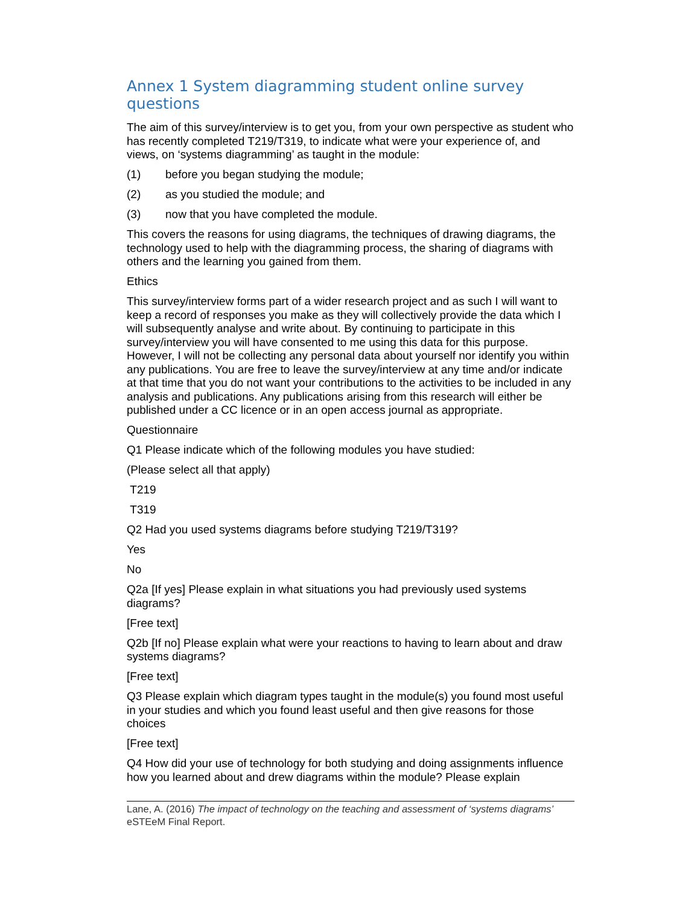Annex 1 System diagramming student online survey questions
The aim of this survey/interview is to get you, from your own perspective as student who has recently completed T219/T319, to indicate what were your experience of, and views, on ‘systems diagramming’ as taught in the module:
(1) before you began studying the module;
(2) as you studied the module; and
(3) now that you have completed the module.
This covers the reasons for using diagrams, the techniques of drawing diagrams, the technology used to help with the diagramming process, the sharing of diagrams with others and the learning you gained from them.
Ethics
This survey/interview forms part of a wider research project and as such I will want to keep a record of responses you make as they will collectively provide the data which I will subsequently analyse and write about. By continuing to participate in this survey/interview you will have consented to me using this data for this purpose. However, I will not be collecting any personal data about yourself nor identify you within any publications. You are free to leave the survey/interview at any time and/or indicate at that time that you do not want your contributions to the activities to be included in any analysis and publications. Any publications arising from this research will either be published under a CC licence or in an open access journal as appropriate.
Questionnaire
Q1 Please indicate which of the following modules you have studied:
(Please select all that apply)
T219
T319
Q2 Had you used systems diagrams before studying T219/T319?
Yes
No
Q2a [If yes] Please explain in what situations you had previously used systems diagrams?
[Free text]
Q2b [If no] Please explain what were your reactions to having to learn about and draw systems diagrams?
[Free text]
Q3 Please explain which diagram types taught in the module(s) you found most useful in your studies and which you found least useful and then give reasons for those choices
[Free text]
Q4 How did your use of technology for both studying and doing assignments influence how you learned about and drew diagrams within the module? Please explain
Lane, A. (2016) The impact of technology on the teaching and assessment of ‘systems diagrams’ eSTEeM Final Report.